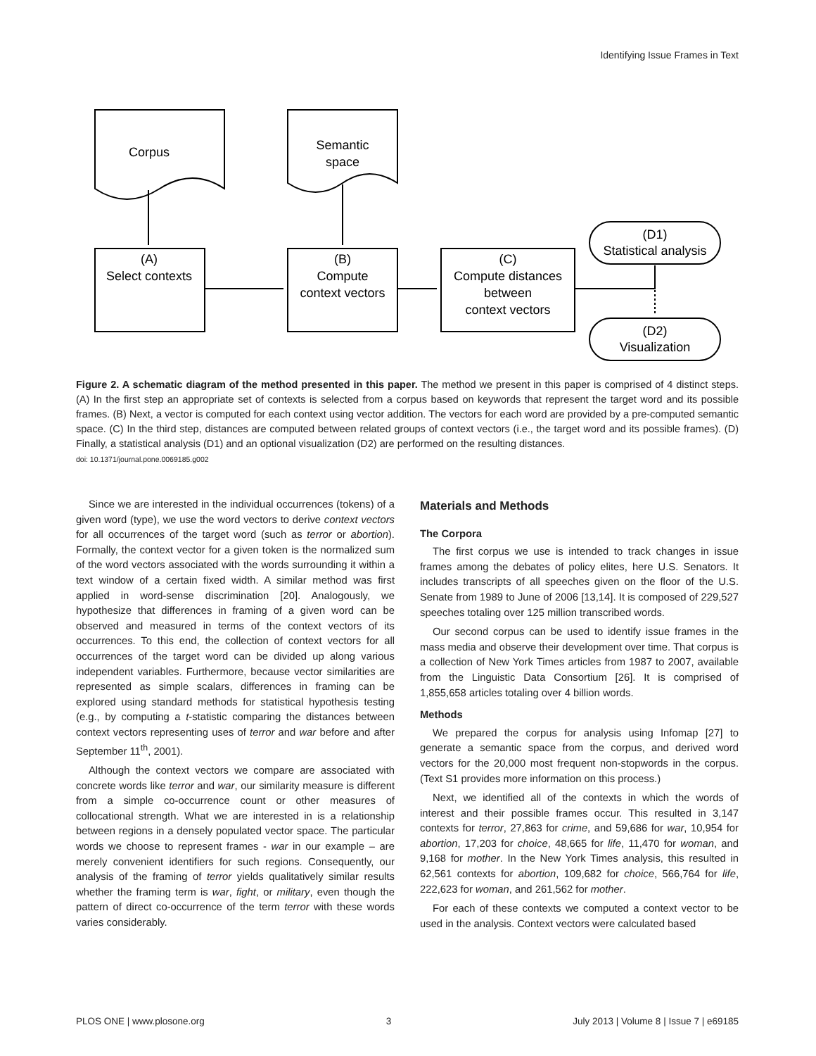Identifying Issue Frames in Text
Corpus
Semantic
space
(A)
Select contexts
(B)
Compute
context vectors
(C)
Compute distances
between
context vectors
(D1)
Statistical analysis
(D2)
Visualization
Figure 2. A schematic diagram of the method presented in this paper. The method we present in this paper is comprised of 4 distinct steps. (A) In the first step an appropriate set of contexts is selected from a corpus based on keywords that represent the target word and its possible frames. (B) Next, a vector is computed for each context using vector addition. The vectors for each word are provided by a pre-computed semantic space. (C) In the third step, distances are computed between related groups of context vectors (i.e., the target word and its possible frames). (D) Finally, a statistical analysis (D1) and an optional visualization (D2) are performed on the resulting distances.
doi: 10.1371/journal.pone.0069185.g002
Since we are interested in the individual occurrences (tokens) of a given word (type), we use the word vectors to derive context vectors for all occurrences of the target word (such as terror or abortion). Formally, the context vector for a given token is the normalized sum of the word vectors associated with the words surrounding it within a text window of a certain fixed width. A similar method was first applied in word-sense discrimination [20]. Analogously, we hypothesize that differences in framing of a given word can be observed and measured in terms of the context vectors of its occurrences. To this end, the collection of context vectors for all occurrences of the target word can be divided up along various independent variables. Furthermore, because vector similarities are represented as simple scalars, differences in framing can be explored using standard methods for statistical hypothesis testing (e.g., by computing a t-statistic comparing the distances between context vectors representing uses of terror and war before and after September 11<sup>th</sup>, 2001).
Although the context vectors we compare are associated with concrete words like terror and war, our similarity measure is different from a simple co-occurrence count or other measures of collocational strength. What we are interested in is a relationship between regions in a densely populated vector space. The particular words we choose to represent frames - war in our example – are merely convenient identifiers for such regions. Consequently, our analysis of the framing of terror yields qualitatively similar results whether the framing term is war, fight, or military, even though the pattern of direct co-occurrence of the term terror with these words varies considerably.
Materials and Methods
The Corpora
The first corpus we use is intended to track changes in issue frames among the debates of policy elites, here U.S. Senators. It includes transcripts of all speeches given on the floor of the U.S. Senate from 1989 to June of 2006 [13,14]. It is composed of 229,527 speeches totaling over 125 million transcribed words.
Our second corpus can be used to identify issue frames in the mass media and observe their development over time. That corpus is a collection of New York Times articles from 1987 to 2007, available from the Linguistic Data Consortium [26]. It is comprised of 1,855,658 articles totaling over 4 billion words.
Methods
We prepared the corpus for analysis using Infomap [27] to generate a semantic space from the corpus, and derived word vectors for the 20,000 most frequent non-stopwords in the corpus. (Text S1 provides more information on this process.)
Next, we identified all of the contexts in which the words of interest and their possible frames occur. This resulted in 3,147 contexts for terror, 27,863 for crime, and 59,686 for war, 10,954 for abortion, 17,203 for choice, 48,665 for life, 11,470 for woman, and 9,168 for mother. In the New York Times analysis, this resulted in 62,561 contexts for abortion, 109,682 for choice, 566,764 for life, 222,623 for woman, and 261,562 for mother.
For each of these contexts we computed a context vector to be used in the analysis. Context vectors were calculated based
PLOS ONE | www.plosone.org 3 July 2013 | Volume 8 | Issue 7 | e69185